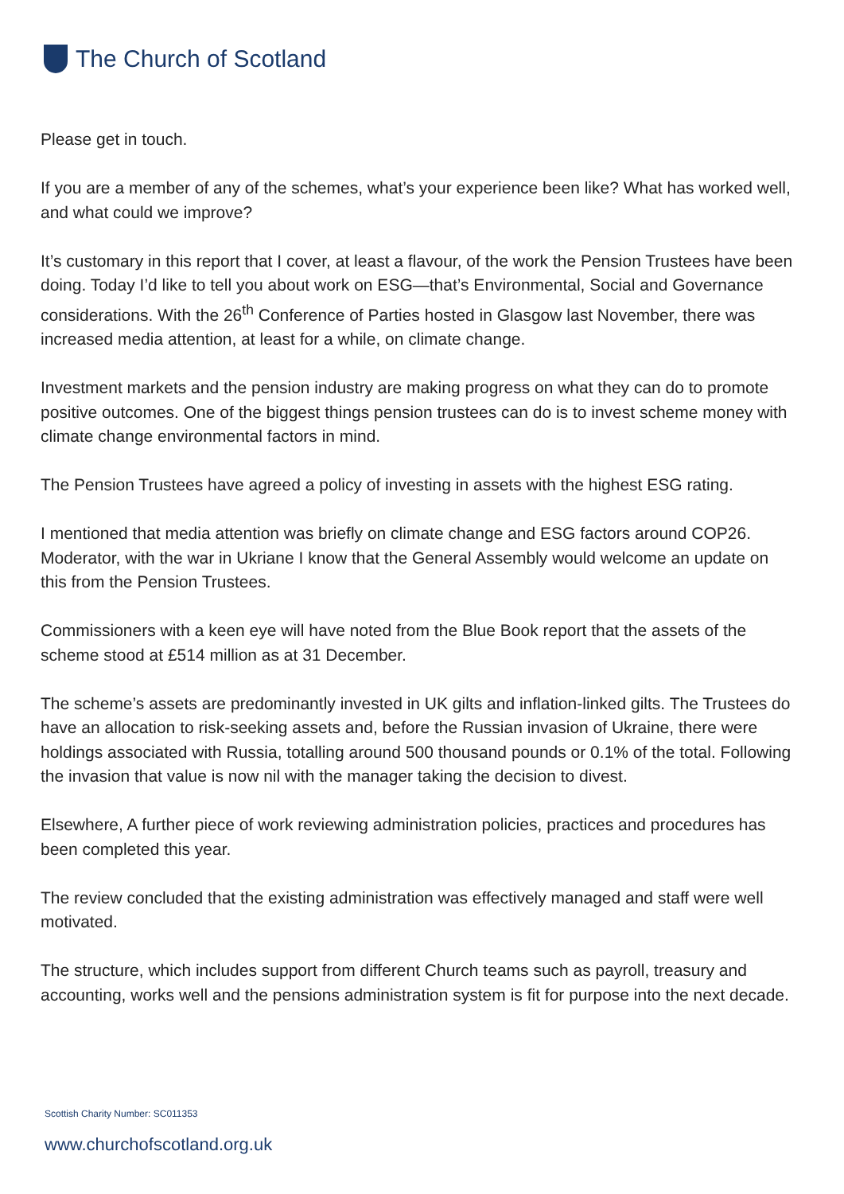The Church of Scotland
Please get in touch.
If you are a member of any of the schemes, what’s your experience been like? What has worked well, and what could we improve?
It’s customary in this report that I cover, at least a flavour, of the work the Pension Trustees have been doing. Today I’d like to tell you about work on ESG—that’s Environmental, Social and Governance considerations. With the 26<sup>th</sup> Conference of Parties hosted in Glasgow last November, there was increased media attention, at least for a while, on climate change.
Investment markets and the pension industry are making progress on what they can do to promote positive outcomes. One of the biggest things pension trustees can do is to invest scheme money with climate change environmental factors in mind.
The Pension Trustees have agreed a policy of investing in assets with the highest ESG rating.
I mentioned that media attention was briefly on climate change and ESG factors around COP26. Moderator, with the war in Ukriane I know that the General Assembly would welcome an update on this from the Pension Trustees.
Commissioners with a keen eye will have noted from the Blue Book report that the assets of the scheme stood at £514 million as at 31 December.
The scheme’s assets are predominantly invested in UK gilts and inflation-linked gilts. The Trustees do have an allocation to risk-seeking assets and, before the Russian invasion of Ukraine, there were holdings associated with Russia, totalling around 500 thousand pounds or 0.1% of the total. Following the invasion that value is now nil with the manager taking the decision to divest.
Elsewhere, A further piece of work reviewing administration policies, practices and procedures has been completed this year.
The review concluded that the existing administration was effectively managed and staff were well motivated.
The structure, which includes support from different Church teams such as payroll, treasury and accounting, works well and the pensions administration system is fit for purpose into the next decade.
Scottish Charity Number: SC011353
www.churchofscotland.org.uk